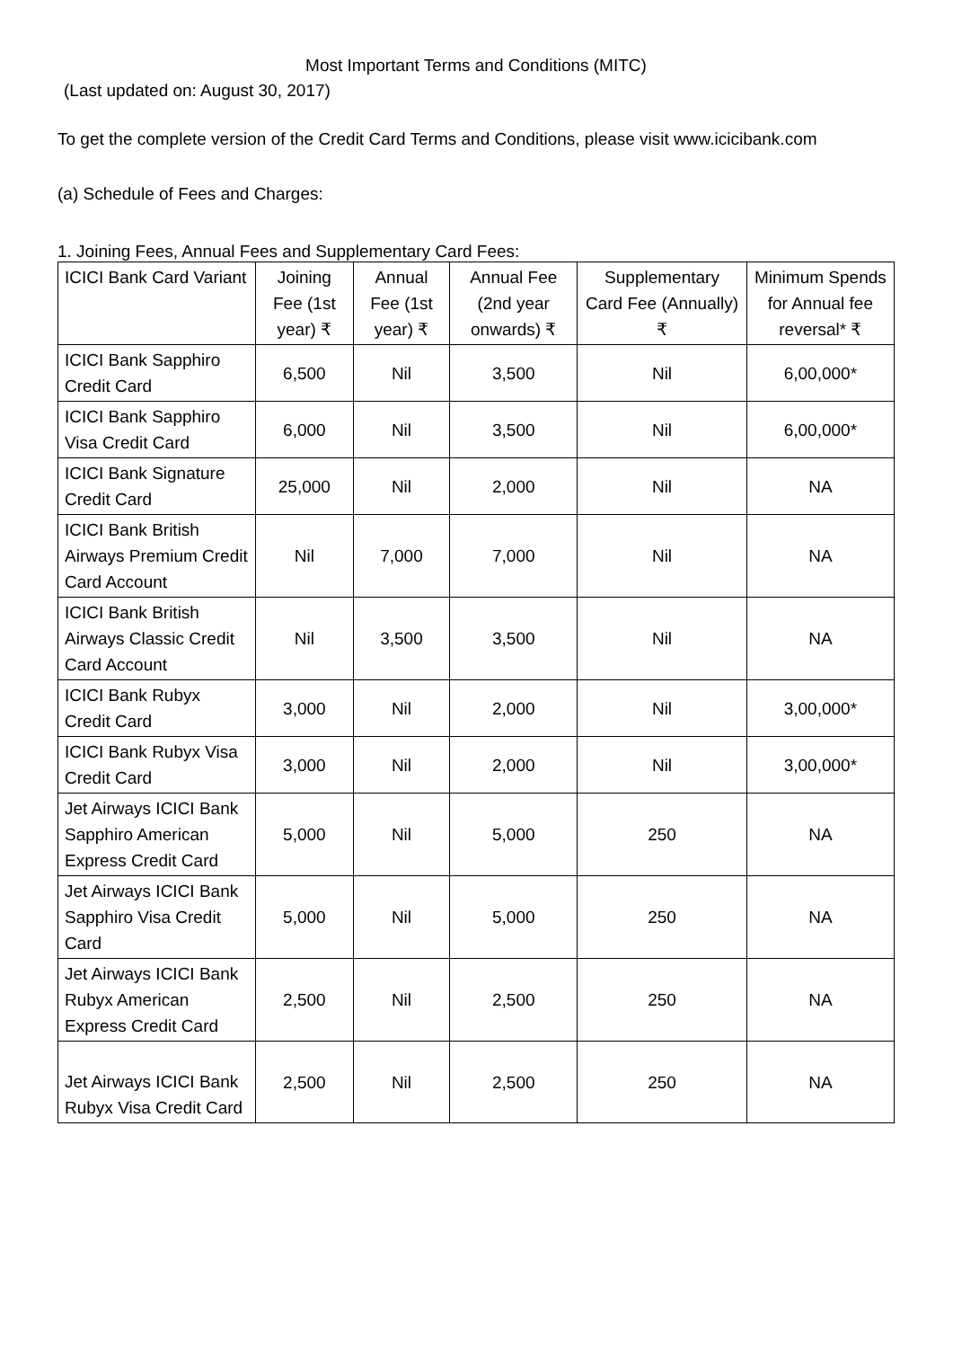Most Important Terms and Conditions (MITC)
(Last updated on: August 30, 2017)
To get the complete version of the Credit Card Terms and Conditions, please visit www.icicibank.com
(a) Schedule of Fees and Charges:
1. Joining Fees, Annual Fees and Supplementary Card Fees:
| ICICI Bank Card Variant | Joining Fee (1st year) ₹ | Annual Fee (1st year) ₹ | Annual Fee (2nd year onwards) ₹ | Supplementary Card Fee (Annually) ₹ | Minimum Spends for Annual fee reversal* ₹ |
| --- | --- | --- | --- | --- | --- |
| ICICI Bank Sapphiro Credit Card | 6,500 | Nil | 3,500 | Nil | 6,00,000* |
| ICICI Bank Sapphiro Visa Credit Card | 6,000 | Nil | 3,500 | Nil | 6,00,000* |
| ICICI Bank Signature Credit Card | 25,000 | Nil | 2,000 | Nil | NA |
| ICICI Bank British Airways Premium Credit Card Account | Nil | 7,000 | 7,000 | Nil | NA |
| ICICI Bank British Airways Classic Credit Card Account | Nil | 3,500 | 3,500 | Nil | NA |
| ICICI Bank Rubyx Credit Card | 3,000 | Nil | 2,000 | Nil | 3,00,000* |
| ICICI Bank Rubyx Visa Credit Card | 3,000 | Nil | 2,000 | Nil | 3,00,000* |
| Jet Airways ICICI Bank Sapphiro American Express Credit Card | 5,000 | Nil | 5,000 | 250 | NA |
| Jet Airways ICICI Bank Sapphiro Visa Credit Card | 5,000 | Nil | 5,000 | 250 | NA |
| Jet Airways ICICI Bank Rubyx American Express Credit Card | 2,500 | Nil | 2,500 | 250 | NA |
| Jet Airways ICICI Bank Rubyx Visa Credit Card | 2,500 | Nil | 2,500 | 250 | NA |